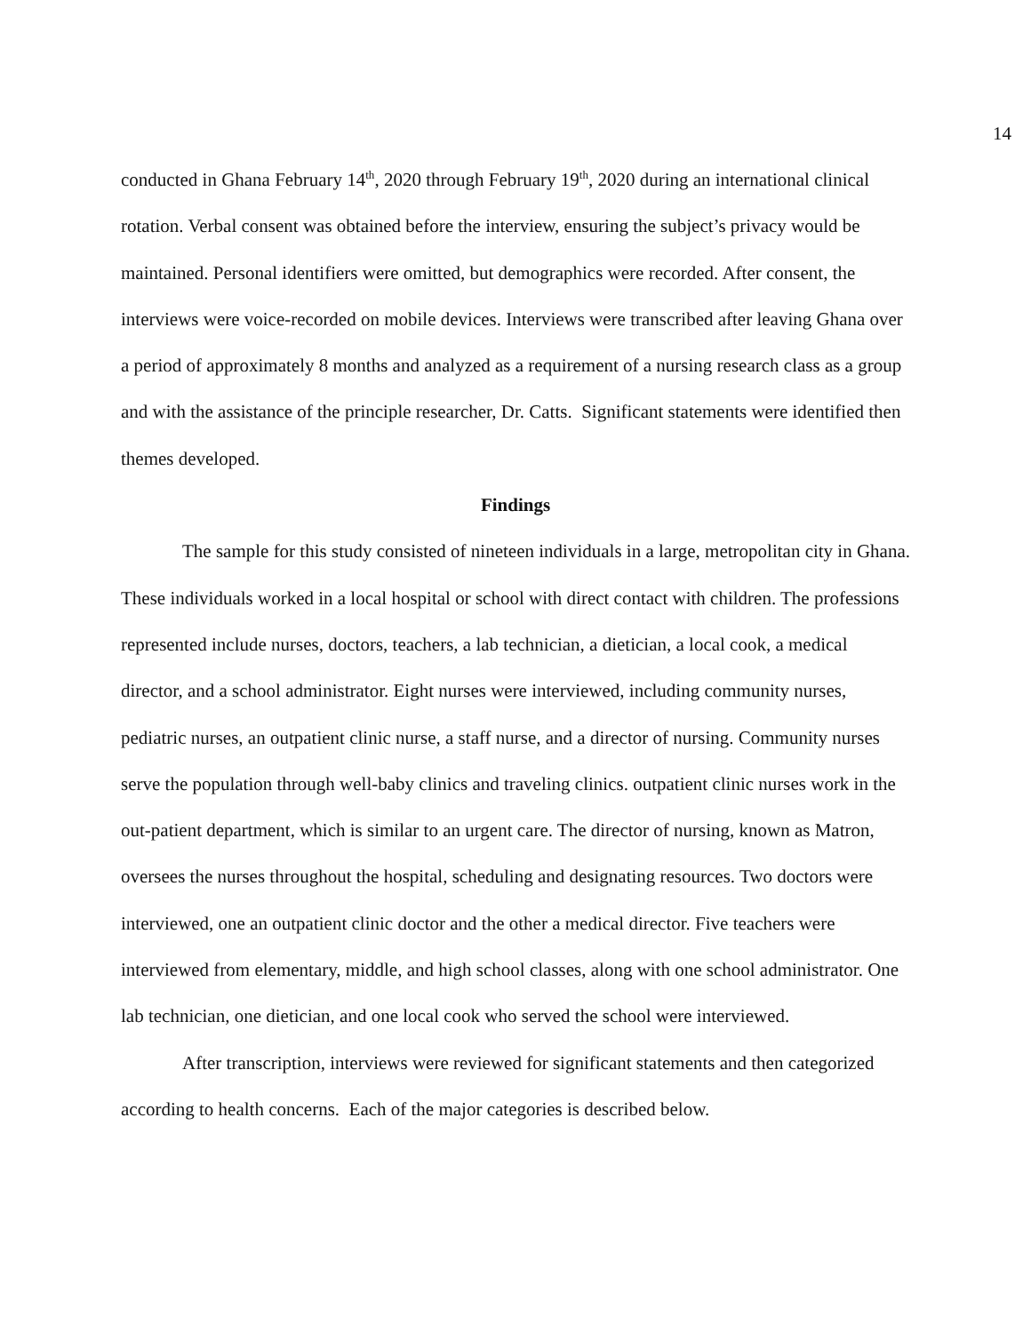14
conducted in Ghana February 14<sup>th</sup>, 2020 through February 19<sup>th</sup>, 2020 during an international clinical rotation. Verbal consent was obtained before the interview, ensuring the subject’s privacy would be maintained. Personal identifiers were omitted, but demographics were recorded. After consent, the interviews were voice-recorded on mobile devices. Interviews were transcribed after leaving Ghana over a period of approximately 8 months and analyzed as a requirement of a nursing research class as a group and with the assistance of the principle researcher, Dr. Catts. Significant statements were identified then themes developed.
Findings
The sample for this study consisted of nineteen individuals in a large, metropolitan city in Ghana. These individuals worked in a local hospital or school with direct contact with children. The professions represented include nurses, doctors, teachers, a lab technician, a dietician, a local cook, a medical director, and a school administrator. Eight nurses were interviewed, including community nurses, pediatric nurses, an outpatient clinic nurse, a staff nurse, and a director of nursing. Community nurses serve the population through well-baby clinics and traveling clinics. outpatient clinic nurses work in the out-patient department, which is similar to an urgent care. The director of nursing, known as Matron, oversees the nurses throughout the hospital, scheduling and designating resources. Two doctors were interviewed, one an outpatient clinic doctor and the other a medical director. Five teachers were interviewed from elementary, middle, and high school classes, along with one school administrator. One lab technician, one dietician, and one local cook who served the school were interviewed.
After transcription, interviews were reviewed for significant statements and then categorized according to health concerns. Each of the major categories is described below.